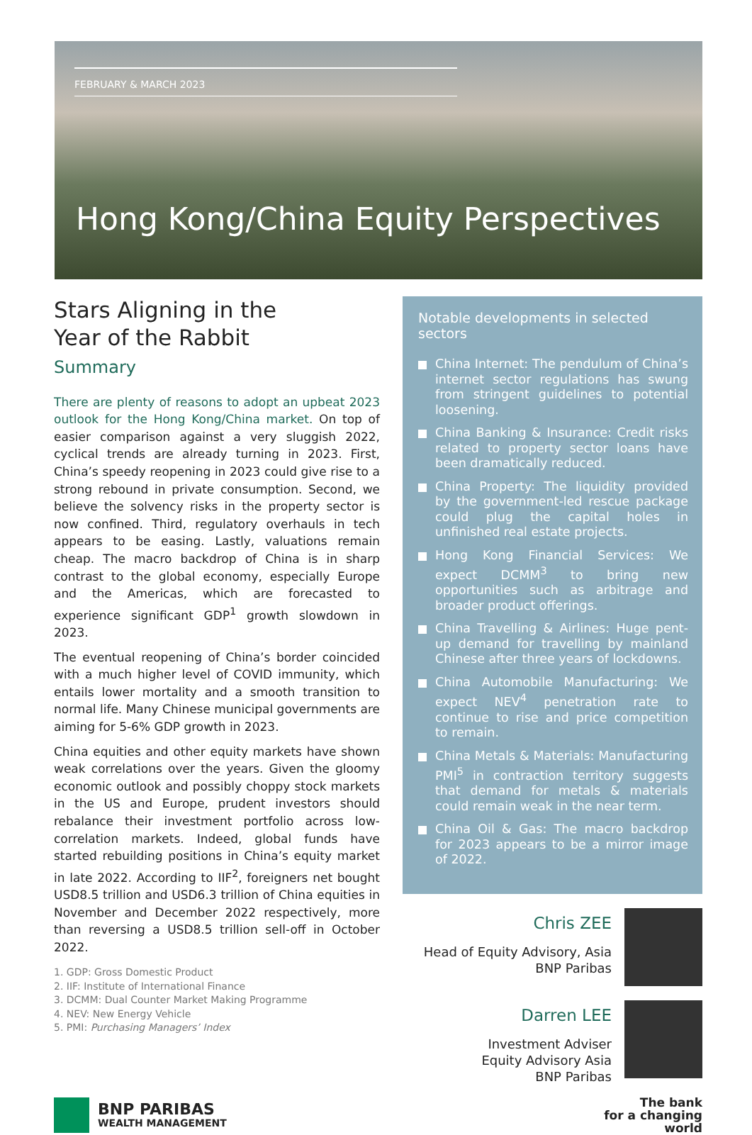FEBRUARY & MARCH 2023
Hong Kong/China Equity Perspectives
Stars Aligning in the
Year of the Rabbit
Summary
There are plenty of reasons to adopt an upbeat 2023 outlook for the Hong Kong/China market. On top of easier comparison against a very sluggish 2022, cyclical trends are already turning in 2023. First, China’s speedy reopening in 2023 could give rise to a strong rebound in private consumption. Second, we believe the solvency risks in the property sector is now confined. Third, regulatory overhauls in tech appears to be easing. Lastly, valuations remain cheap. The macro backdrop of China is in sharp contrast to the global economy, especially Europe and the Americas, which are forecasted to experience significant GDP<sup>1</sup> growth slowdown in 2023.
The eventual reopening of China’s border coincided with a much higher level of COVID immunity, which entails lower mortality and a smooth transition to normal life. Many Chinese municipal governments are aiming for 5-6% GDP growth in 2023.
China equities and other equity markets have shown weak correlations over the years. Given the gloomy economic outlook and possibly choppy stock markets in the US and Europe, prudent investors should rebalance their investment portfolio across low-correlation markets. Indeed, global funds have started rebuilding positions in China’s equity market in late 2022. According to IIF<sup>2</sup>, foreigners net bought USD8.5 trillion and USD6.3 trillion of China equities in November and December 2022 respectively, more than reversing a USD8.5 trillion sell-off in October 2022.
1. GDP: Gross Domestic Product
2. IIF: Institute of International Finance
3. DCMM: Dual Counter Market Making Programme
4. NEV: New Energy Vehicle
5. PMI: Purchasing Managers’ Index
Notable developments in selected sectors
China Internet: The pendulum of China’s internet sector regulations has swung from stringent guidelines to potential loosening.
China Banking & Insurance: Credit risks related to property sector loans have been dramatically reduced.
China Property: The liquidity provided by the government-led rescue package could plug the capital holes in unfinished real estate projects.
Hong Kong Financial Services: We expect DCMM<sup>3</sup> to bring new opportunities such as arbitrage and broader product offerings.
China Travelling & Airlines: Huge pent-up demand for travelling by mainland Chinese after three years of lockdowns.
China Automobile Manufacturing: We expect NEV<sup>4</sup> penetration rate to continue to rise and price competition to remain.
China Metals & Materials: Manufacturing PMI<sup>5</sup> in contraction territory suggests that demand for metals & materials could remain weak in the near term.
China Oil & Gas: The macro backdrop for 2023 appears to be a mirror image of 2022.
Chris ZEE
Head of Equity Advisory, Asia
BNP Paribas
Darren LEE
Investment Adviser
Equity Advisory Asia
BNP Paribas
BNP PARIBAS
WEALTH MANAGEMENT
The bank
for a changing
world